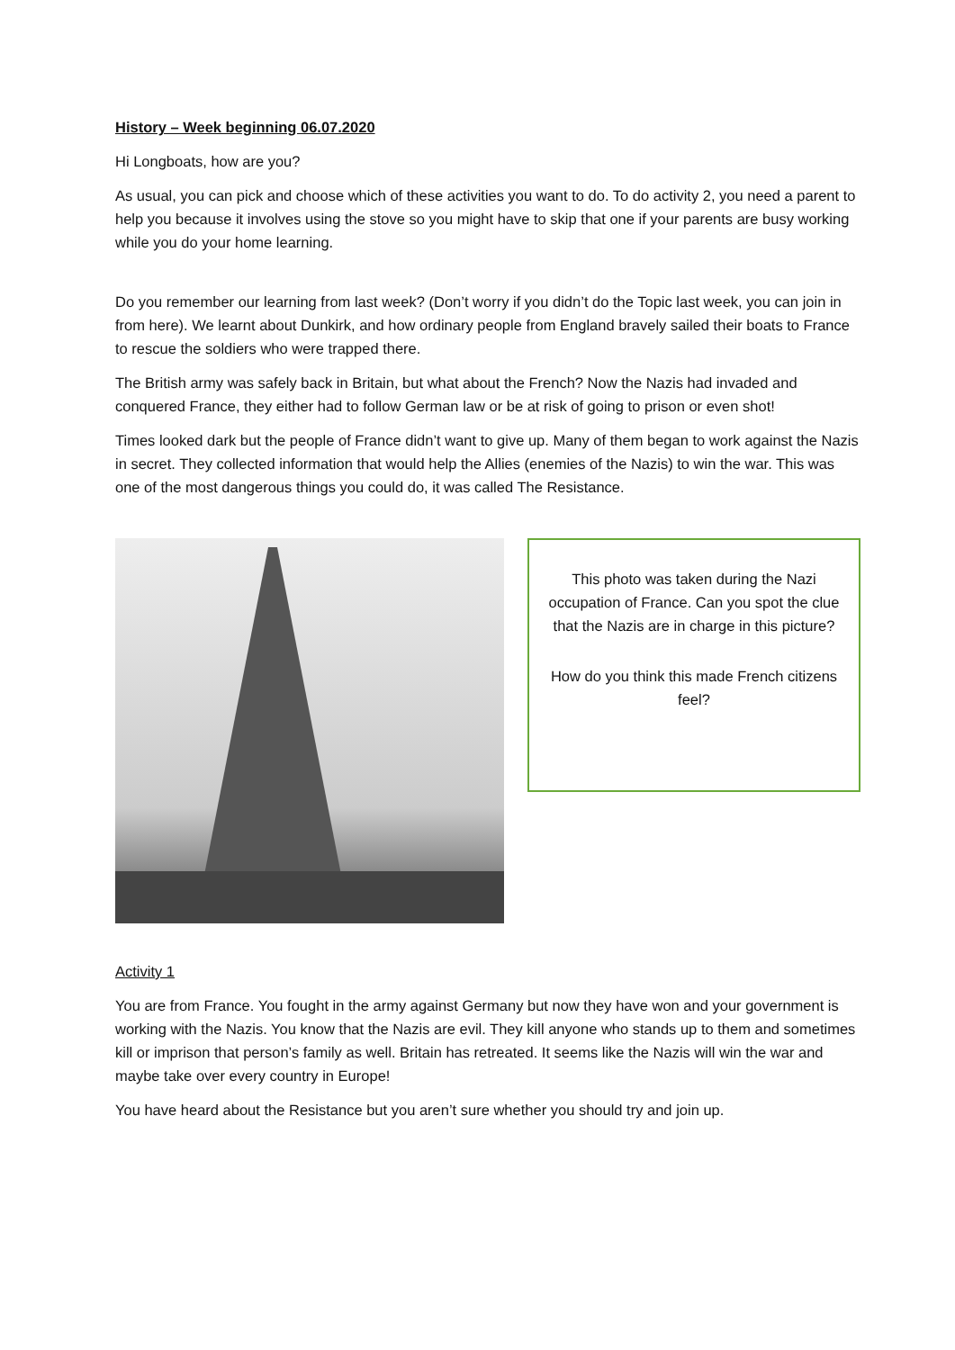History – Week beginning 06.07.2020
Hi Longboats, how are you?
As usual, you can pick and choose which of these activities you want to do. To do activity 2, you need a parent to help you because it involves using the stove so you might have to skip that one if your parents are busy working while you do your home learning.
Do you remember our learning from last week? (Don’t worry if you didn’t do the Topic last week, you can join in from here). We learnt about Dunkirk, and how ordinary people from England bravely sailed their boats to France to rescue the soldiers who were trapped there.
The British army was safely back in Britain, but what about the French? Now the Nazis had invaded and conquered France, they either had to follow German law or be at risk of going to prison or even shot!
Times looked dark but the people of France didn’t want to give up. Many of them began to work against the Nazis in secret. They collected information that would help the Allies (enemies of the Nazis) to win the war. This was one of the most dangerous things you could do, it was called The Resistance.
This photo was taken during the Nazi occupation of France. Can you spot the clue that the Nazis are in charge in this picture?
How do you think this made French citizens feel?
Activity 1
You are from France. You fought in the army against Germany but now they have won and your government is working with the Nazis. You know that the Nazis are evil. They kill anyone who stands up to them and sometimes kill or imprison that person’s family as well. Britain has retreated. It seems like the Nazis will win the war and maybe take over every country in Europe!
You have heard about the Resistance but you aren’t sure whether you should try and join up.